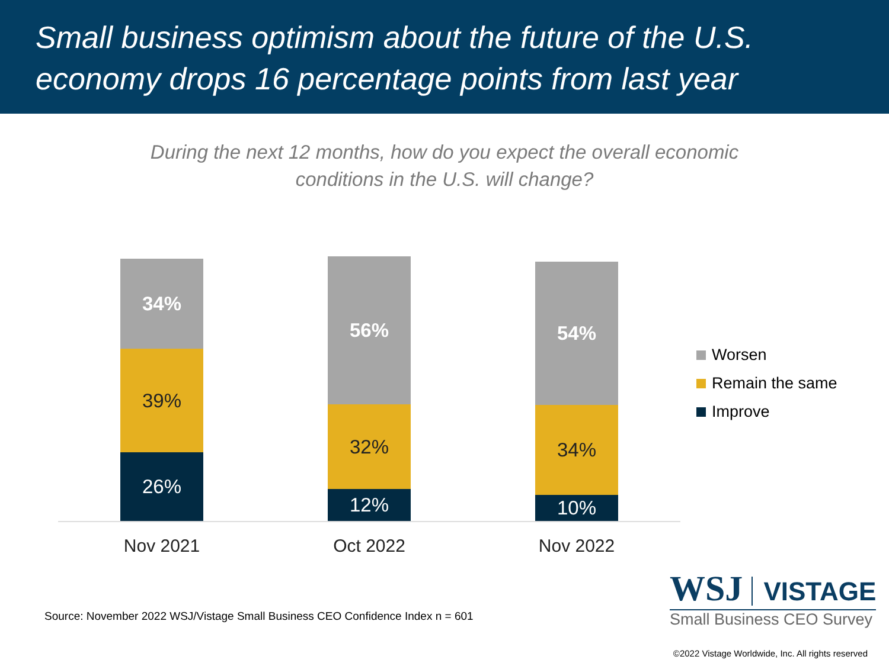Small business optimism about the future of the U.S. economy drops 16 percentage points from last year
During the next 12 months, how do you expect the overall economic
conditions in the U.S. will change?
34%
39%
26%
56%
32%
12%
54%
34%
10%
Nov 2021 Oct 2022 Nov 2022
Worsen
Remain the same
Improve
Source: November 2022 WSJ/Vistage Small Business CEO Confidence Index n = 601
WSJ VISTAGE
Small Business CEO Survey
©2022 Vistage Worldwide, Inc. All rights reserved